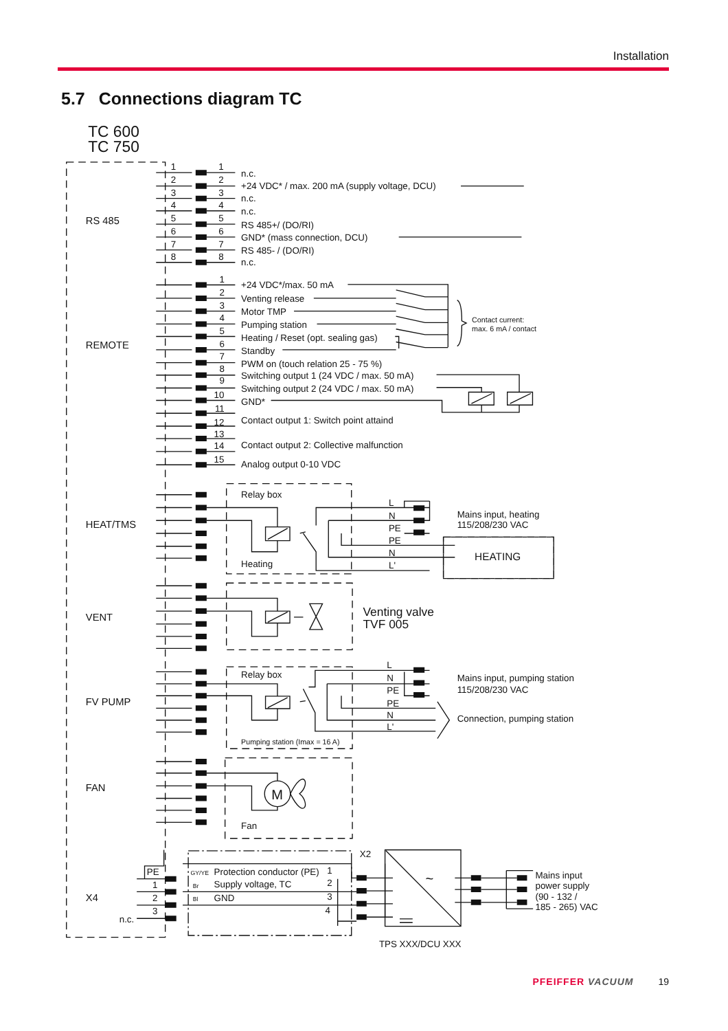Installation
5.7 Connections diagram TC
TC 600
TC 750
RS 485
REMOTE
HEAT/TMS
VENT
FV PUMP
FAN
X4
1
1
n.c.
2
2
+24 VDC* / max. 200 mA (supply voltage, DCU)
3
3
n.c.
4
4
n.c.
5
5
RS 485+/ (DO/RI)
6
6
GND* (mass connection, DCU)
7
7
RS 485- / (DO/RI)
8
8
n.c.
1
+24 VDC*/max. 50 mA
2
Venting release
3
Motor TMP
4
Pumping station
5
Heating / Reset (opt. sealing gas)
6
Standby
7
PWM on (touch relation 25 - 75 %)
8
Switching output 1 (24 VDC / max. 50 mA)
9
Switching output 2 (24 VDC / max. 50 mA)
10
GND*
11
12
Contact output 1: Switch point attaind
13
14
Contact output 2: Collective malfunction
15
Analog output 0-10 VDC
Contact current:
max. 6 mA / contact
Relay box
Heating
L
N
PE
PE
N
L'
Mains input, heating
115/208/230 VAC
HEATING
Venting valve
TVF 005
Relay box
Pumping station (Imax = 16 A)
L
N
PE
PE
N
L'
Mains input, pumping station
115/208/230 VAC
Connection, pumping station
Fan
M
PE
1
2
3
n.c.
GY/YE
Protection conductor (PE)
Br
Supply voltage, TC
Bl
GND
1
2
3
4
X2
~
Mains input
power supply
(90 - 132 /
185 - 265) VAC
TPS XXX/DCU XXX
PFEIFFER VACUUM 19